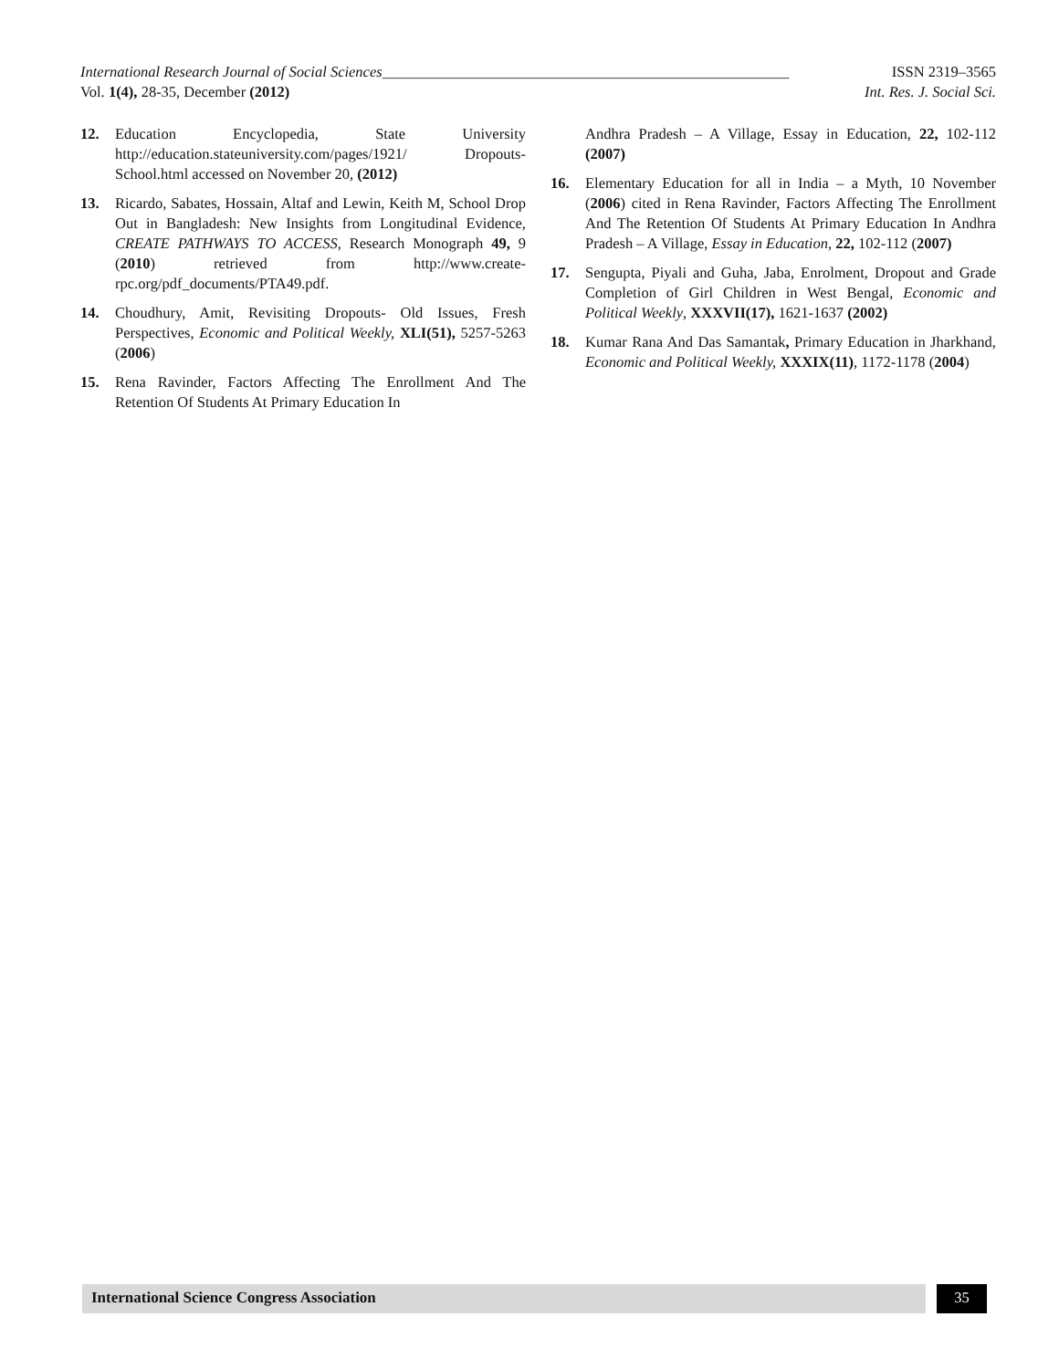International Research Journal of Social Sciences______________________________________________________ ISSN 2319–3565
Vol. 1(4), 28-35, December (2012) Int. Res. J. Social Sci.
12. Education Encyclopedia, State University http://education.stateuniversity.com/pages/1921/ Dropouts-School.html accessed on November 20, (2012)
13. Ricardo, Sabates, Hossain, Altaf and Lewin, Keith M, School Drop Out in Bangladesh: New Insights from Longitudinal Evidence, CREATE PATHWAYS TO ACCESS, Research Monograph 49, 9 (2010) retrieved from http://www.create-rpc.org/pdf_documents/PTA49.pdf.
14. Choudhury, Amit, Revisiting Dropouts- Old Issues, Fresh Perspectives, Economic and Political Weekly, XLI(51), 5257-5263 (2006)
15. Rena Ravinder, Factors Affecting The Enrollment And The Retention Of Students At Primary Education In
Andhra Pradesh – A Village, Essay in Education, 22, 102-112 (2007)
16. Elementary Education for all in India – a Myth, 10 November (2006) cited in Rena Ravinder, Factors Affecting The Enrollment And The Retention Of Students At Primary Education In Andhra Pradesh – A Village, Essay in Education, 22, 102-112 (2007)
17. Sengupta, Piyali and Guha, Jaba, Enrolment, Dropout and Grade Completion of Girl Children in West Bengal, Economic and Political Weekly, XXXVII(17), 1621-1637 (2002)
18. Kumar Rana And Das Samantak, Primary Education in Jharkhand, Economic and Political Weekly, XXXIX(11), 1172-1178 (2004)
International Science Congress Association 35